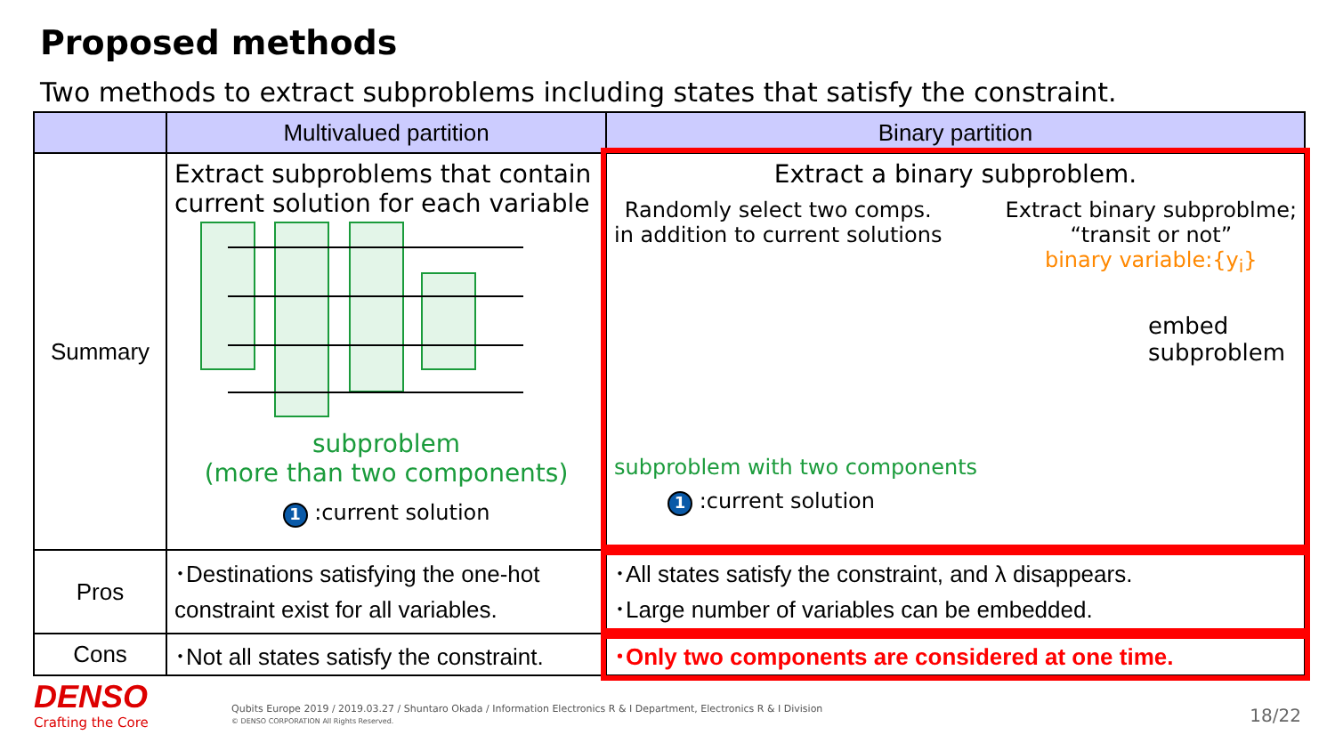Proposed methods
Two methods to extract subproblems including states that satisfy the constraint.
| | Multivalued partition | Binary partition |
| --- | --- | --- |
| Summary | Extract subproblems that contain current solution for each variable subproblem (more than two components) 1 :current solution | Extract a binary subproblem. Randomly select two comps. in addition to current solutions Extract binary subproblme; “transit or not” binary variable:{y<sub>i</sub>} embed subproblem subproblem with two components 1 :current solution |
| Pros | ･Destinations satisfying the one-hot constraint exist for all variables. | ･All states satisfy the constraint, and λ disappears. ･Large number of variables can be embedded. |
| Cons | ･Not all states satisfy the constraint. | ･Only two components are considered at one time. |
DENSO
Crafting the Core
Qubits Europe 2019 / 2019.03.27 / Shuntaro Okada / Information Electronics R & I Department, Electronics R & I Division
© DENSO CORPORATION All Rights Reserved.
18/22